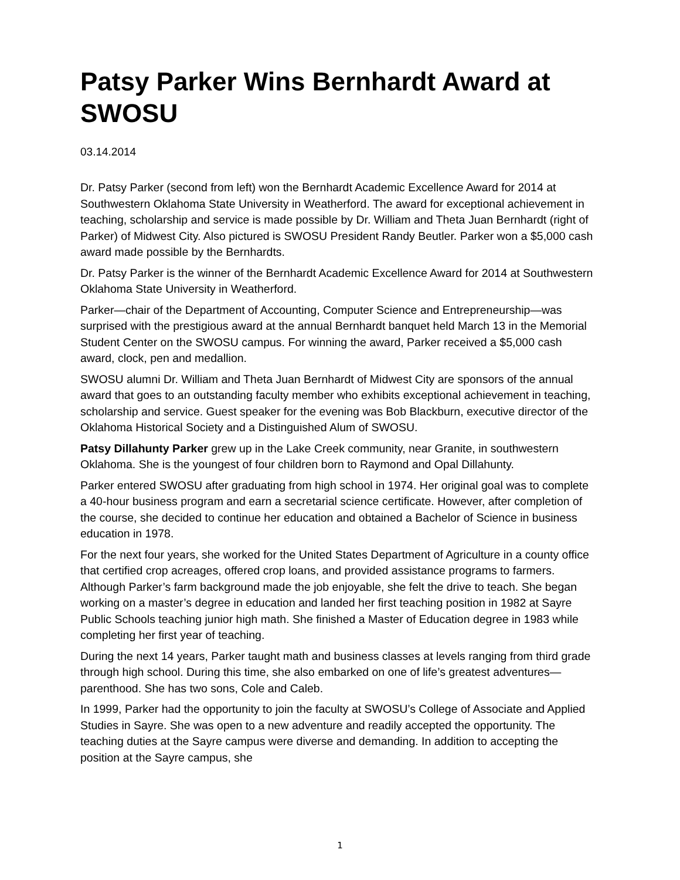Patsy Parker Wins Bernhardt Award at SWOSU
03.14.2014
Dr. Patsy Parker (second from left) won the Bernhardt Academic Excellence Award for 2014 at Southwestern Oklahoma State University in Weatherford. The award for exceptional achievement in teaching, scholarship and service is made possible by Dr. William and Theta Juan Bernhardt (right of Parker) of Midwest City. Also pictured is SWOSU President Randy Beutler. Parker won a $5,000 cash award made possible by the Bernhardts.
Dr. Patsy Parker is the winner of the Bernhardt Academic Excellence Award for 2014 at Southwestern Oklahoma State University in Weatherford.
Parker—chair of the Department of Accounting, Computer Science and Entrepreneurship—was surprised with the prestigious award at the annual Bernhardt banquet held March 13 in the Memorial Student Center on the SWOSU campus. For winning the award, Parker received a $5,000 cash award, clock, pen and medallion.
SWOSU alumni Dr. William and Theta Juan Bernhardt of Midwest City are sponsors of the annual award that goes to an outstanding faculty member who exhibits exceptional achievement in teaching, scholarship and service. Guest speaker for the evening was Bob Blackburn, executive director of the Oklahoma Historical Society and a Distinguished Alum of SWOSU.
Patsy Dillahunty Parker grew up in the Lake Creek community, near Granite, in southwestern Oklahoma. She is the youngest of four children born to Raymond and Opal Dillahunty.
Parker entered SWOSU after graduating from high school in 1974. Her original goal was to complete a 40-hour business program and earn a secretarial science certificate. However, after completion of the course, she decided to continue her education and obtained a Bachelor of Science in business education in 1978.
For the next four years, she worked for the United States Department of Agriculture in a county office that certified crop acreages, offered crop loans, and provided assistance programs to farmers. Although Parker’s farm background made the job enjoyable, she felt the drive to teach. She began working on a master’s degree in education and landed her first teaching position in 1982 at Sayre Public Schools teaching junior high math. She finished a Master of Education degree in 1983 while completing her first year of teaching.
During the next 14 years, Parker taught math and business classes at levels ranging from third grade through high school. During this time, she also embarked on one of life’s greatest adventures—parenthood. She has two sons, Cole and Caleb.
In 1999, Parker had the opportunity to join the faculty at SWOSU’s College of Associate and Applied Studies in Sayre. She was open to a new adventure and readily accepted the opportunity. The teaching duties at the Sayre campus were diverse and demanding. In addition to accepting the position at the Sayre campus, she
1